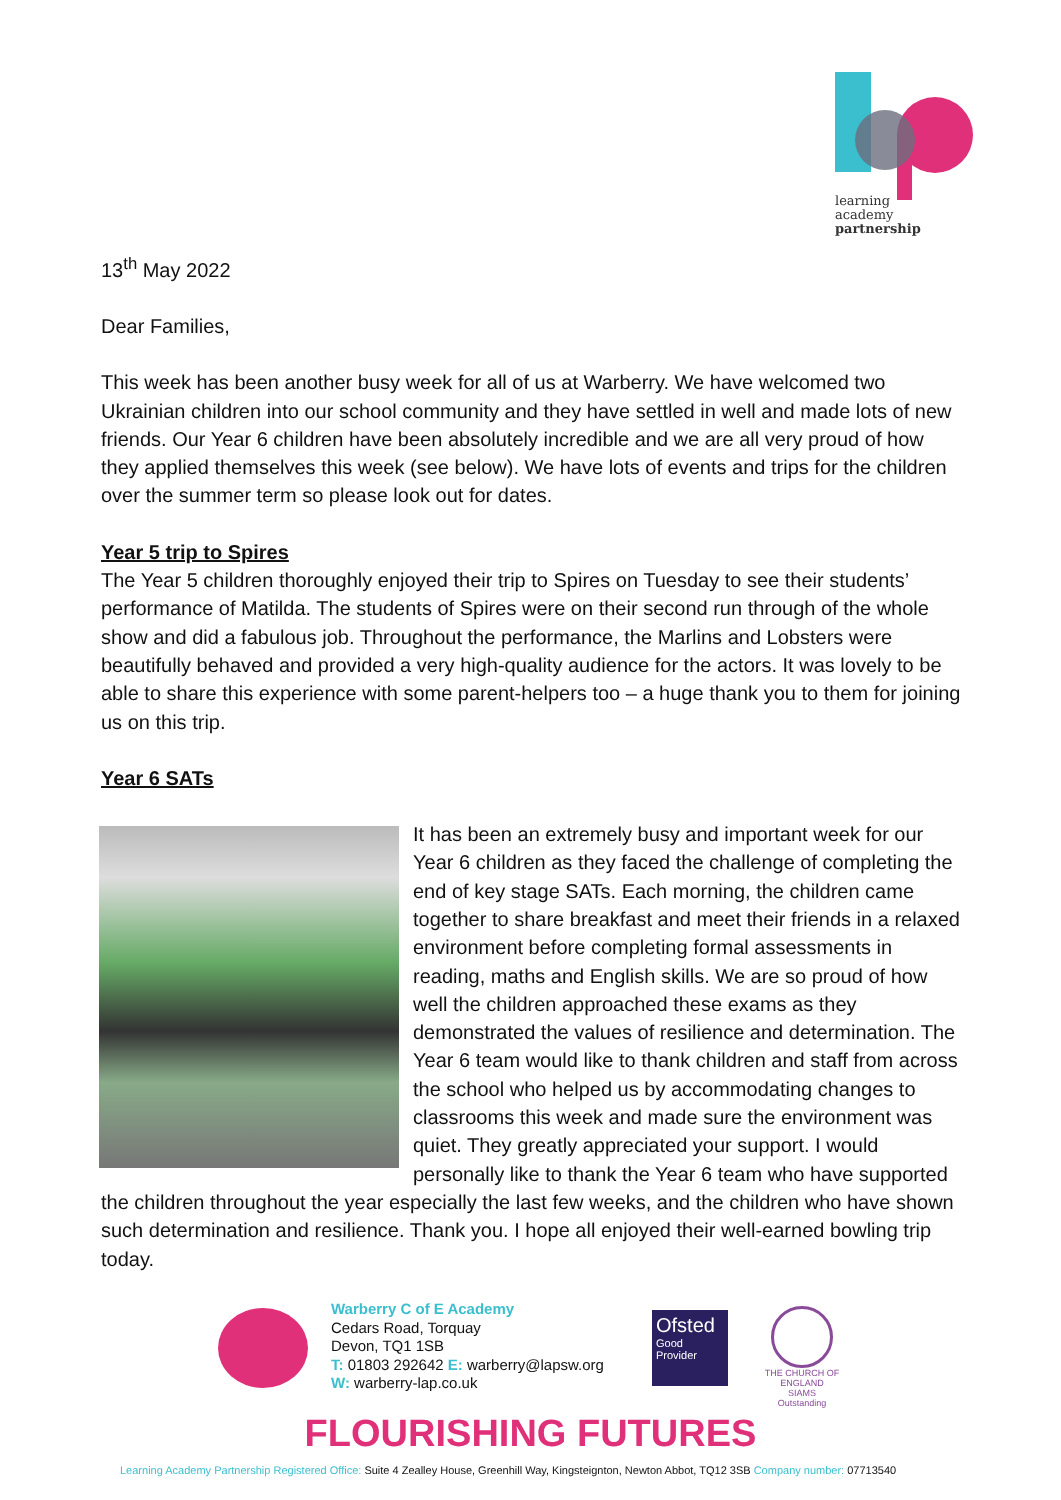learning
academy
partnership
13<sup>th</sup> May 2022
Dear Families,
This week has been another busy week for all of us at Warberry. We have welcomed two Ukrainian children into our school community and they have settled in well and made lots of new friends. Our Year 6 children have been absolutely incredible and we are all very proud of how they applied themselves this week (see below). We have lots of events and trips for the children over the summer term so please look out for dates.
Year 5 trip to Spires
The Year 5 children thoroughly enjoyed their trip to Spires on Tuesday to see their students’ performance of Matilda. The students of Spires were on their second run through of the whole show and did a fabulous job. Throughout the performance, the Marlins and Lobsters were beautifully behaved and provided a very high-quality audience for the actors. It was lovely to be able to share this experience with some parent-helpers too – a huge thank you to them for joining us on this trip.
Year 6 SATs
It has been an extremely busy and important week for our Year 6 children as they faced the challenge of completing the end of key stage SATs. Each morning, the children came together to share breakfast and meet their friends in a relaxed environment before completing formal assessments in reading, maths and English skills. We are so proud of how well the children approached these exams as they demonstrated the values of resilience and determination. The Year 6 team would like to thank children and staff from across the school who helped us by accommodating changes to classrooms this week and made sure the environment was quiet. They greatly appreciated your support. I would personally like to thank the Year 6 team who have supported the children throughout the year especially the last few weeks, and the children who have shown such determination and resilience. Thank you. I hope all enjoyed their well-earned bowling trip today.
Warberry C of E Academy
Cedars Road, Torquay
Devon, TQ1 1SB
T: 01803 292642 E: warberry@lapsw.org
W: warberry-lap.co.uk
Ofsted
Good
Provider
THE CHURCH OF ENGLAND
SIAMS Outstanding
FLOURISHING FUTURES
Learning Academy Partnership Registered Office: Suite 4 Zealley House, Greenhill Way, Kingsteignton, Newton Abbot, TQ12 3SB Company number: 07713540